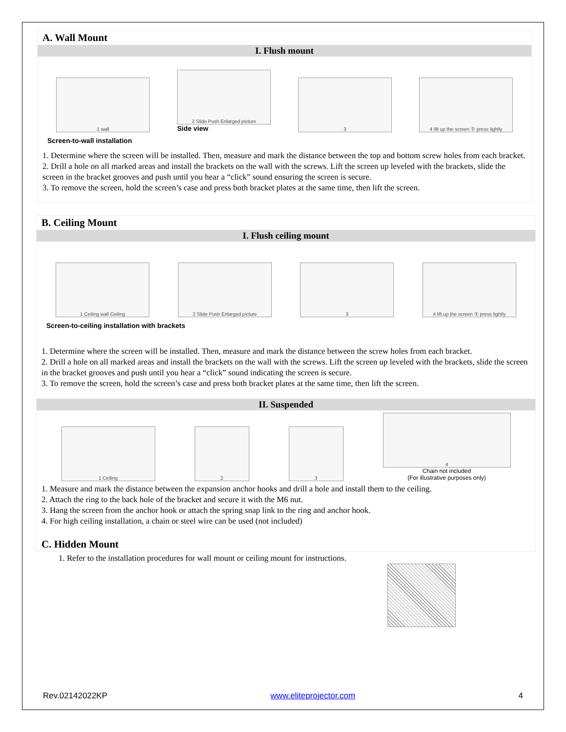A. Wall Mount
I. Flush mount
1 wall
2 Slide Push Enlarged picture
Side view
3
4 lift up the screen ① press lightly
Screen-to-wall installation
1. Determine where the screen will be installed. Then, measure and mark the distance between the top and bottom screw holes from each bracket.
2. Drill a hole on all marked areas and install the brackets on the wall with the screws. Lift the screen up leveled with the brackets, slide the screen in the bracket grooves and push until you hear a “click” sound ensuring the screen is secure.
3. To remove the screen, hold the screen’s case and press both bracket plates at the same time, then lift the screen.
B. Ceiling Mount
I. Flush ceiling mount
1 Ceiling wall Ceiling
2 Slide Push Enlarged picture
3
4 lift up the screen ① press lightly
Screen-to-ceiling installation with brackets
1. Determine where the screen will be installed. Then, measure and mark the distance between the screw holes from each bracket.
2. Drill a hole on all marked areas and install the brackets on the wall with the screws. Lift the screen up leveled with the brackets, slide the screen in the bracket grooves and push until you hear a “click” sound indicating the screen is secure.
3. To remove the screen, hold the screen’s case and press both bracket plates at the same time, then lift the screen.
II. Suspended
1 Ceiling
2
3
4
Chain not included
(For illustrative purposes only)
1. Measure and mark the distance between the expansion anchor hooks and drill a hole and install them to the ceiling.
2. Attach the ring to the back hole of the bracket and secure it with the M6 nut.
3. Hang the screen from the anchor hook or attach the spring snap link to the ring and anchor hook.
4. For high ceiling installation, a chain or steel wire can be used (not included)
C. Hidden Mount
1. Refer to the installation procedures for wall mount or ceiling mount for instructions.
Rev.02142022KP www.eliteprojector.com 4